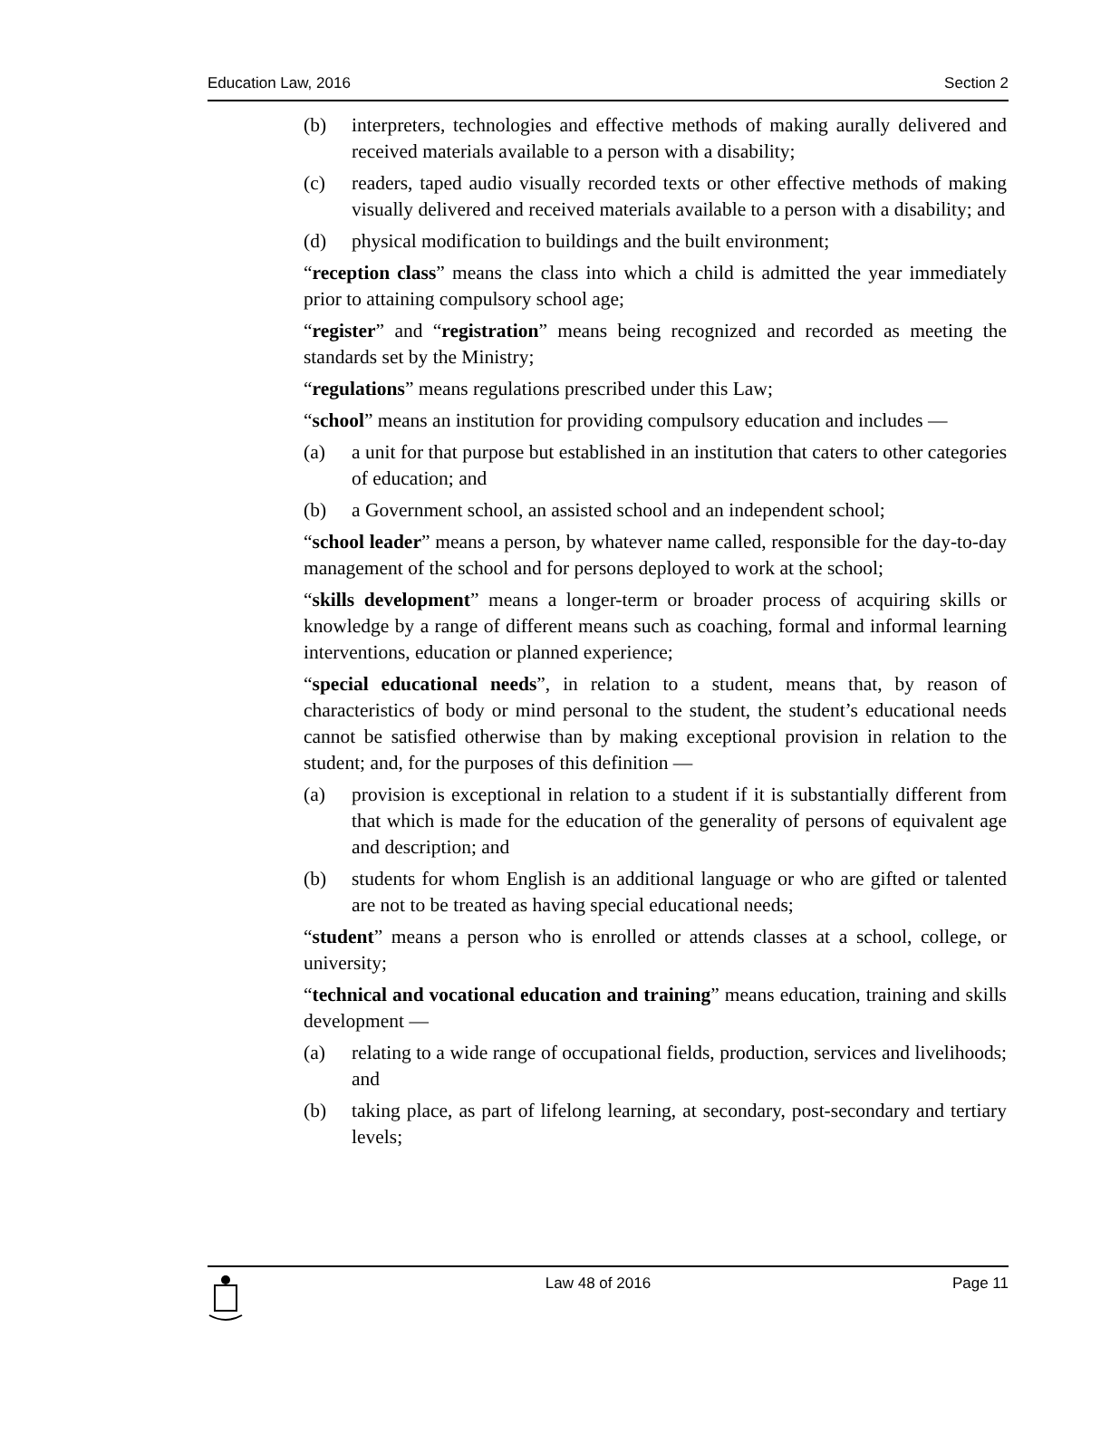Education Law, 2016 Section 2
(b) interpreters, technologies and effective methods of making aurally delivered and received materials available to a person with a disability;
(c) readers, taped audio visually recorded texts or other effective methods of making visually delivered and received materials available to a person with a disability; and
(d) physical modification to buildings and the built environment;
“reception class” means the class into which a child is admitted the year immediately prior to attaining compulsory school age;
“register” and “registration” means being recognized and recorded as meeting the standards set by the Ministry;
“regulations” means regulations prescribed under this Law;
“school” means an institution for providing compulsory education and includes —
(a) a unit for that purpose but established in an institution that caters to other categories of education; and
(b) a Government school, an assisted school and an independent school;
“school leader” means a person, by whatever name called, responsible for the day-to-day management of the school and for persons deployed to work at the school;
“skills development” means a longer-term or broader process of acquiring skills or knowledge by a range of different means such as coaching, formal and informal learning interventions, education or planned experience;
“special educational needs”, in relation to a student, means that, by reason of characteristics of body or mind personal to the student, the student’s educational needs cannot be satisfied otherwise than by making exceptional provision in relation to the student; and, for the purposes of this definition —
(a) provision is exceptional in relation to a student if it is substantially different from that which is made for the education of the generality of persons of equivalent age and description; and
(b) students for whom English is an additional language or who are gifted or talented are not to be treated as having special educational needs;
“student” means a person who is enrolled or attends classes at a school, college, or university;
“technical and vocational education and training” means education, training and skills development —
(a) relating to a wide range of occupational fields, production, services and livelihoods; and
(b) taking place, as part of lifelong learning, at secondary, post-secondary and tertiary levels;
Law 48 of 2016 Page 11